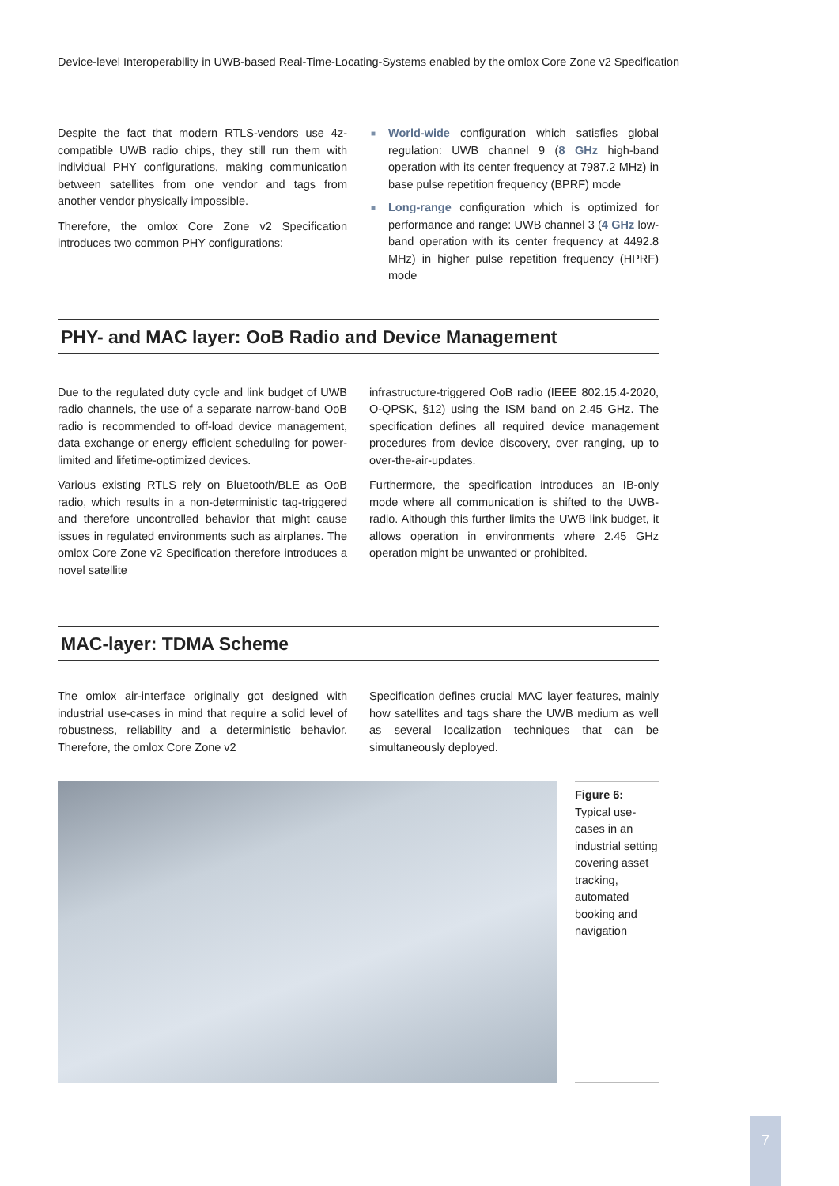Device-level Interoperability in UWB-based Real-Time-Locating-Systems enabled by the omlox Core Zone v2 Specification
Despite the fact that modern RTLS-vendors use 4z-compatible UWB radio chips, they still run them with individual PHY configurations, making communication between satellites from one vendor and tags from another vendor physically impossible.
Therefore, the omlox Core Zone v2 Specification introduces two common PHY configurations:
■ World-wide configuration which satisfies global regulation: UWB channel 9 (8 GHz high-band operation with its center frequency at 7987.2 MHz) in base pulse repetition frequency (BPRF) mode
■ Long-range configuration which is optimized for performance and range: UWB channel 3 (4 GHz low-band operation with its center frequency at 4492.8 MHz) in higher pulse repetition frequency (HPRF) mode
PHY- and MAC layer: OoB Radio and Device Management
Due to the regulated duty cycle and link budget of UWB radio channels, the use of a separate narrow-band OoB radio is recommended to off-load device management, data exchange or energy efficient scheduling for power-limited and lifetime-optimized devices.
Various existing RTLS rely on Bluetooth/BLE as OoB radio, which results in a non-deterministic tag-triggered and therefore uncontrolled behavior that might cause issues in regulated environments such as airplanes. The omlox Core Zone v2 Specification therefore introduces a novel satellite
infrastructure-triggered OoB radio (IEEE 802.15.4-2020, O-QPSK, §12) using the ISM band on 2.45 GHz. The specification defines all required device management procedures from device discovery, over ranging, up to over-the-air-updates.
Furthermore, the specification introduces an IB-only mode where all communication is shifted to the UWB-radio. Although this further limits the UWB link budget, it allows operation in environments where 2.45 GHz operation might be unwanted or prohibited.
MAC-layer: TDMA Scheme
The omlox air-interface originally got designed with industrial use-cases in mind that require a solid level of robustness, reliability and a deterministic behavior. Therefore, the omlox Core Zone v2
Specification defines crucial MAC layer features, mainly how satellites and tags share the UWB medium as well as several localization techniques that can be simultaneously deployed.
Figure 6:
Typical use-cases in an industrial setting covering asset tracking, automated booking and navigation
7